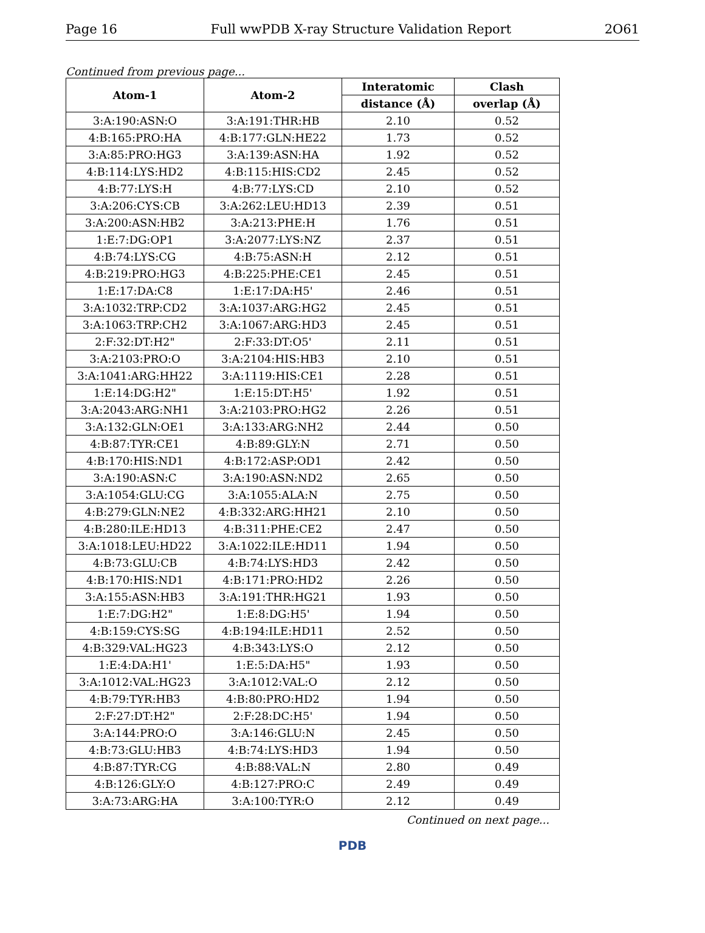Page 16 Full wwPDB X-ray Structure Validation Report 2O61
Continued from previous page...
| Atom-1 | Atom-2 | Interatomic | Clash |
| --- | --- | --- | --- |
| | | distance (Å) | overlap (Å) |
| 3:A:190:ASN:O | 3:A:191:THR:HB | 2.10 | 0.52 |
| 4:B:165:PRO:HA | 4:B:177:GLN:HE22 | 1.73 | 0.52 |
| 3:A:85:PRO:HG3 | 3:A:139:ASN:HA | 1.92 | 0.52 |
| 4:B:114:LYS:HD2 | 4:B:115:HIS:CD2 | 2.45 | 0.52 |
| 4:B:77:LYS:H | 4:B:77:LYS:CD | 2.10 | 0.52 |
| 3:A:206:CYS:CB | 3:A:262:LEU:HD13 | 2.39 | 0.51 |
| 3:A:200:ASN:HB2 | 3:A:213:PHE:H | 1.76 | 0.51 |
| 1:E:7:DG:OP1 | 3:A:2077:LYS:NZ | 2.37 | 0.51 |
| 4:B:74:LYS:CG | 4:B:75:ASN:H | 2.12 | 0.51 |
| 4:B:219:PRO:HG3 | 4:B:225:PHE:CE1 | 2.45 | 0.51 |
| 1:E:17:DA:C8 | 1:E:17:DA:H5' | 2.46 | 0.51 |
| 3:A:1032:TRP:CD2 | 3:A:1037:ARG:HG2 | 2.45 | 0.51 |
| 3:A:1063:TRP:CH2 | 3:A:1067:ARG:HD3 | 2.45 | 0.51 |
| 2:F:32:DT:H2" | 2:F:33:DT:O5' | 2.11 | 0.51 |
| 3:A:2103:PRO:O | 3:A:2104:HIS:HB3 | 2.10 | 0.51 |
| 3:A:1041:ARG:HH22 | 3:A:1119:HIS:CE1 | 2.28 | 0.51 |
| 1:E:14:DG:H2" | 1:E:15:DT:H5' | 1.92 | 0.51 |
| 3:A:2043:ARG:NH1 | 3:A:2103:PRO:HG2 | 2.26 | 0.51 |
| 3:A:132:GLN:OE1 | 3:A:133:ARG:NH2 | 2.44 | 0.50 |
| 4:B:87:TYR:CE1 | 4:B:89:GLY:N | 2.71 | 0.50 |
| 4:B:170:HIS:ND1 | 4:B:172:ASP:OD1 | 2.42 | 0.50 |
| 3:A:190:ASN:C | 3:A:190:ASN:ND2 | 2.65 | 0.50 |
| 3:A:1054:GLU:CG | 3:A:1055:ALA:N | 2.75 | 0.50 |
| 4:B:279:GLN:NE2 | 4:B:332:ARG:HH21 | 2.10 | 0.50 |
| 4:B:280:ILE:HD13 | 4:B:311:PHE:CE2 | 2.47 | 0.50 |
| 3:A:1018:LEU:HD22 | 3:A:1022:ILE:HD11 | 1.94 | 0.50 |
| 4:B:73:GLU:CB | 4:B:74:LYS:HD3 | 2.42 | 0.50 |
| 4:B:170:HIS:ND1 | 4:B:171:PRO:HD2 | 2.26 | 0.50 |
| 3:A:155:ASN:HB3 | 3:A:191:THR:HG21 | 1.93 | 0.50 |
| 1:E:7:DG:H2" | 1:E:8:DG:H5' | 1.94 | 0.50 |
| 4:B:159:CYS:SG | 4:B:194:ILE:HD11 | 2.52 | 0.50 |
| 4:B:329:VAL:HG23 | 4:B:343:LYS:O | 2.12 | 0.50 |
| 1:E:4:DA:H1' | 1:E:5:DA:H5" | 1.93 | 0.50 |
| 3:A:1012:VAL:HG23 | 3:A:1012:VAL:O | 2.12 | 0.50 |
| 4:B:79:TYR:HB3 | 4:B:80:PRO:HD2 | 1.94 | 0.50 |
| 2:F:27:DT:H2" | 2:F:28:DC:H5' | 1.94 | 0.50 |
| 3:A:144:PRO:O | 3:A:146:GLU:N | 2.45 | 0.50 |
| 4:B:73:GLU:HB3 | 4:B:74:LYS:HD3 | 1.94 | 0.50 |
| 4:B:87:TYR:CG | 4:B:88:VAL:N | 2.80 | 0.49 |
| 4:B:126:GLY:O | 4:B:127:PRO:C | 2.49 | 0.49 |
| 3:A:73:ARG:HA | 3:A:100:TYR:O | 2.12 | 0.49 |
Continued on next page...
PDB